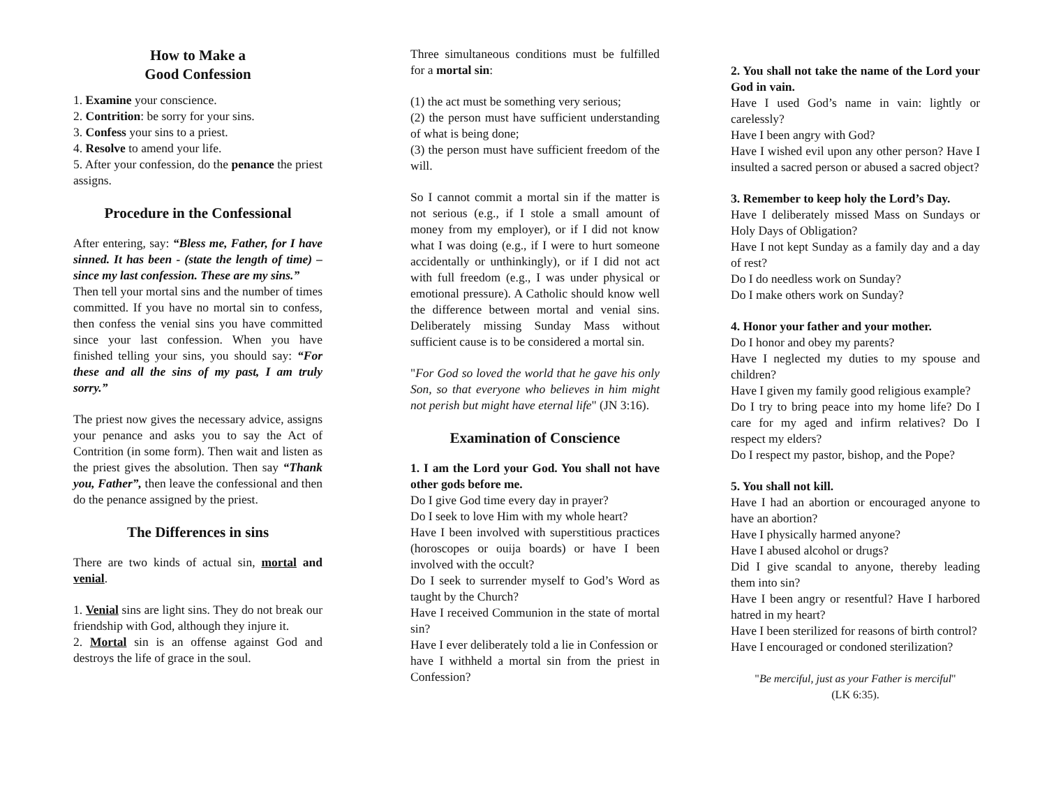How to Make a
Good Confession
1. Examine your conscience.
2. Contrition: be sorry for your sins.
3. Confess your sins to a priest.
4. Resolve to amend your life.
5. After your confession, do the penance the priest assigns.
Procedure in the Confessional
After entering, say: “Bless me, Father, for I have sinned. It has been - (state the length of time) – since my last confession. These are my sins.”
Then tell your mortal sins and the number of times committed. If you have no mortal sin to confess, then confess the venial sins you have committed since your last confession. When you have finished telling your sins, you should say: “For these and all the sins of my past, I am truly sorry.”
The priest now gives the necessary advice, assigns your penance and asks you to say the Act of Contrition (in some form). Then wait and listen as the priest gives the absolution. Then say “Thank you, Father”, then leave the confessional and then do the penance assigned by the priest.
The Differences in sins
There are two kinds of actual sin, mortal and venial.
1. Venial sins are light sins. They do not break our friendship with God, although they injure it.
2. Mortal sin is an offense against God and destroys the life of grace in the soul.
Three simultaneous conditions must be fulfilled for a mortal sin:
(1) the act must be something very serious;
(2) the person must have sufficient understanding of what is being done;
(3) the person must have sufficient freedom of the will.
So I cannot commit a mortal sin if the matter is not serious (e.g., if I stole a small amount of money from my employer), or if I did not know what I was doing (e.g., if I were to hurt someone accidentally or unthinkingly), or if I did not act with full freedom (e.g., I was under physical or emotional pressure). A Catholic should know well the difference between mortal and venial sins. Deliberately missing Sunday Mass without sufficient cause is to be considered a mortal sin.
"For God so loved the world that he gave his only Son, so that everyone who believes in him might not perish but might have eternal life" (JN 3:16).
Examination of Conscience
1. I am the Lord your God. You shall not have other gods before me.
Do I give God time every day in prayer?
Do I seek to love Him with my whole heart?
Have I been involved with superstitious practices (horoscopes or ouija boards) or have I been involved with the occult?
Do I seek to surrender myself to God’s Word as taught by the Church?
Have I received Communion in the state of mortal sin?
Have I ever deliberately told a lie in Confession or
have I withheld a mortal sin from the priest in Confession?
2. You shall not take the name of the Lord your God in vain.
Have I used God’s name in vain: lightly or carelessly?
Have I been angry with God?
Have I wished evil upon any other person? Have I insulted a sacred person or abused a sacred object?
3. Remember to keep holy the Lord’s Day.
Have I deliberately missed Mass on Sundays or Holy Days of Obligation?
Have I not kept Sunday as a family day and a day of rest?
Do I do needless work on Sunday?
Do I make others work on Sunday?
4. Honor your father and your mother.
Do I honor and obey my parents?
Have I neglected my duties to my spouse and children?
Have I given my family good religious example?
Do I try to bring peace into my home life? Do I care for my aged and infirm relatives? Do I respect my elders?
Do I respect my pastor, bishop, and the Pope?
5. You shall not kill.
Have I had an abortion or encouraged anyone to have an abortion?
Have I physically harmed anyone?
Have I abused alcohol or drugs?
Did I give scandal to anyone, thereby leading them into sin?
Have I been angry or resentful? Have I harbored hatred in my heart?
Have I been sterilized for reasons of birth control?
Have I encouraged or condoned sterilization?
"Be merciful, just as your Father is merciful"
(LK 6:35).